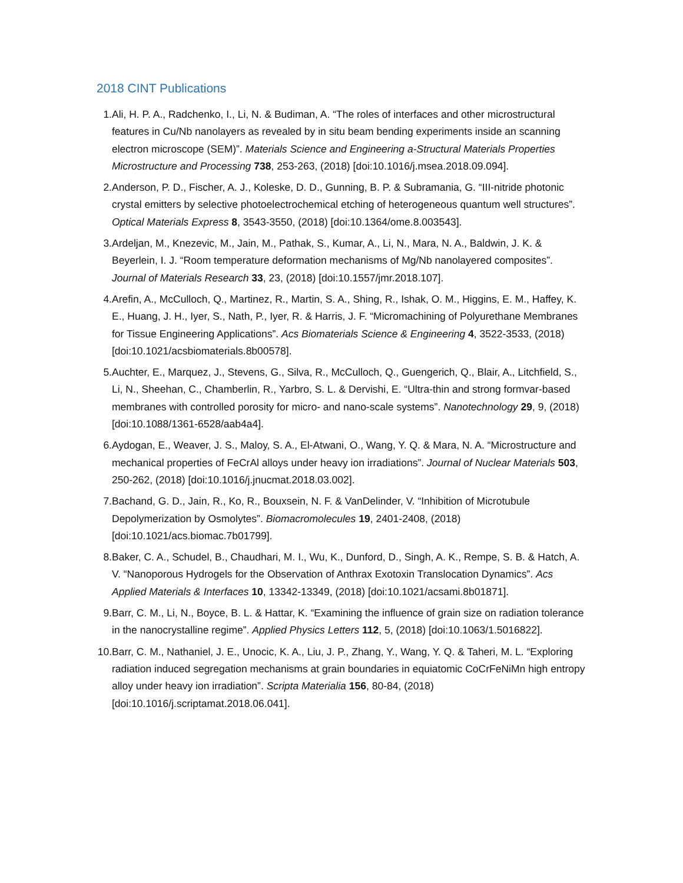2018 CINT Publications
1. Ali, H. P. A., Radchenko, I., Li, N. & Budiman, A. “The roles of interfaces and other microstructural features in Cu/Nb nanolayers as revealed by in situ beam bending experiments inside an scanning electron microscope (SEM)”. Materials Science and Engineering a-Structural Materials Properties Microstructure and Processing 738, 253-263, (2018) [doi:10.1016/j.msea.2018.09.094].
2. Anderson, P. D., Fischer, A. J., Koleske, D. D., Gunning, B. P. & Subramania, G. “III-nitride photonic crystal emitters by selective photoelectrochemical etching of heterogeneous quantum well structures”. Optical Materials Express 8, 3543-3550, (2018) [doi:10.1364/ome.8.003543].
3. Ardeljan, M., Knezevic, M., Jain, M., Pathak, S., Kumar, A., Li, N., Mara, N. A., Baldwin, J. K. & Beyerlein, I. J. “Room temperature deformation mechanisms of Mg/Nb nanolayered composites”. Journal of Materials Research 33, 23, (2018) [doi:10.1557/jmr.2018.107].
4. Arefin, A., McCulloch, Q., Martinez, R., Martin, S. A., Shing, R., Ishak, O. M., Higgins, E. M., Haffey, K. E., Huang, J. H., Iyer, S., Nath, P., Iyer, R. & Harris, J. F. “Micromachining of Polyurethane Membranes for Tissue Engineering Applications”. Acs Biomaterials Science & Engineering 4, 3522-3533, (2018) [doi:10.1021/acsbiomaterials.8b00578].
5. Auchter, E., Marquez, J., Stevens, G., Silva, R., McCulloch, Q., Guengerich, Q., Blair, A., Litchfield, S., Li, N., Sheehan, C., Chamberlin, R., Yarbro, S. L. & Dervishi, E. “Ultra-thin and strong formvar-based membranes with controlled porosity for micro- and nano-scale systems”. Nanotechnology 29, 9, (2018) [doi:10.1088/1361-6528/aab4a4].
6. Aydogan, E., Weaver, J. S., Maloy, S. A., El-Atwani, O., Wang, Y. Q. & Mara, N. A. “Microstructure and mechanical properties of FeCrAl alloys under heavy ion irradiations”. Journal of Nuclear Materials 503, 250-262, (2018) [doi:10.1016/j.jnucmat.2018.03.002].
7. Bachand, G. D., Jain, R., Ko, R., Bouxsein, N. F. & VanDelinder, V. “Inhibition of Microtubule Depolymerization by Osmolytes”. Biomacromolecules 19, 2401-2408, (2018) [doi:10.1021/acs.biomac.7b01799].
8. Baker, C. A., Schudel, B., Chaudhari, M. I., Wu, K., Dunford, D., Singh, A. K., Rempe, S. B. & Hatch, A. V. “Nanoporous Hydrogels for the Observation of Anthrax Exotoxin Translocation Dynamics”. Acs Applied Materials & Interfaces 10, 13342-13349, (2018) [doi:10.1021/acsami.8b01871].
9. Barr, C. M., Li, N., Boyce, B. L. & Hattar, K. “Examining the influence of grain size on radiation tolerance in the nanocrystalline regime”. Applied Physics Letters 112, 5, (2018) [doi:10.1063/1.5016822].
10.
Barr, C. M., Nathaniel, J. E., Unocic, K. A., Liu, J. P., Zhang, Y., Wang, Y. Q. & Taheri, M. L. “Exploring radiation induced segregation mechanisms at grain boundaries in equiatomic CoCrFeNiMn high entropy alloy under heavy ion irradiation”. Scripta Materialia 156, 80-84, (2018) [doi:10.1016/j.scriptamat.2018.06.041].